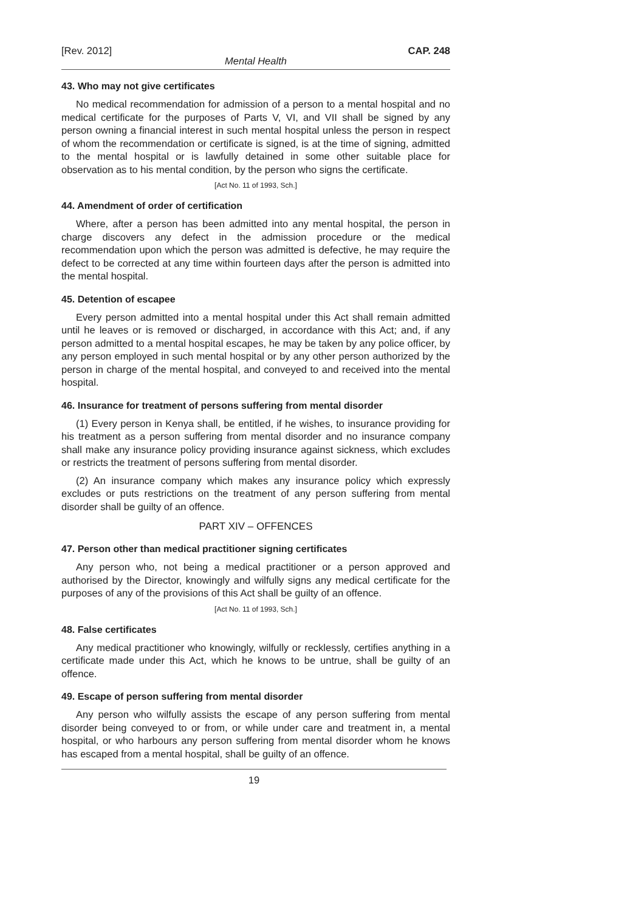[Rev. 2012] CAP. 248
Mental Health
43. Who may not give certificates
No medical recommendation for admission of a person to a mental hospital and no medical certificate for the purposes of Parts V, VI, and VII shall be signed by any person owning a financial interest in such mental hospital unless the person in respect of whom the recommendation or certificate is signed, is at the time of signing, admitted to the mental hospital or is lawfully detained in some other suitable place for observation as to his mental condition, by the person who signs the certificate.
[Act No. 11 of 1993, Sch.]
44. Amendment of order of certification
Where, after a person has been admitted into any mental hospital, the person in charge discovers any defect in the admission procedure or the medical recommendation upon which the person was admitted is defective, he may require the defect to be corrected at any time within fourteen days after the person is admitted into the mental hospital.
45. Detention of escapee
Every person admitted into a mental hospital under this Act shall remain admitted until he leaves or is removed or discharged, in accordance with this Act; and, if any person admitted to a mental hospital escapes, he may be taken by any police officer, by any person employed in such mental hospital or by any other person authorized by the person in charge of the mental hospital, and conveyed to and received into the mental hospital.
46. Insurance for treatment of persons suffering from mental disorder
(1) Every person in Kenya shall, be entitled, if he wishes, to insurance providing for his treatment as a person suffering from mental disorder and no insurance company shall make any insurance policy providing insurance against sickness, which excludes or restricts the treatment of persons suffering from mental disorder.
(2) An insurance company which makes any insurance policy which expressly excludes or puts restrictions on the treatment of any person suffering from mental disorder shall be guilty of an offence.
PART XIV – OFFENCES
47. Person other than medical practitioner signing certificates
Any person who, not being a medical practitioner or a person approved and authorised by the Director, knowingly and wilfully signs any medical certificate for the purposes of any of the provisions of this Act shall be guilty of an offence.
[Act No. 11 of 1993, Sch.]
48. False certificates
Any medical practitioner who knowingly, wilfully or recklessly, certifies anything in a certificate made under this Act, which he knows to be untrue, shall be guilty of an offence.
49. Escape of person suffering from mental disorder
Any person who wilfully assists the escape of any person suffering from mental disorder being conveyed to or from, or while under care and treatment in, a mental hospital, or who harbours any person suffering from mental disorder whom he knows has escaped from a mental hospital, shall be guilty of an offence.
19